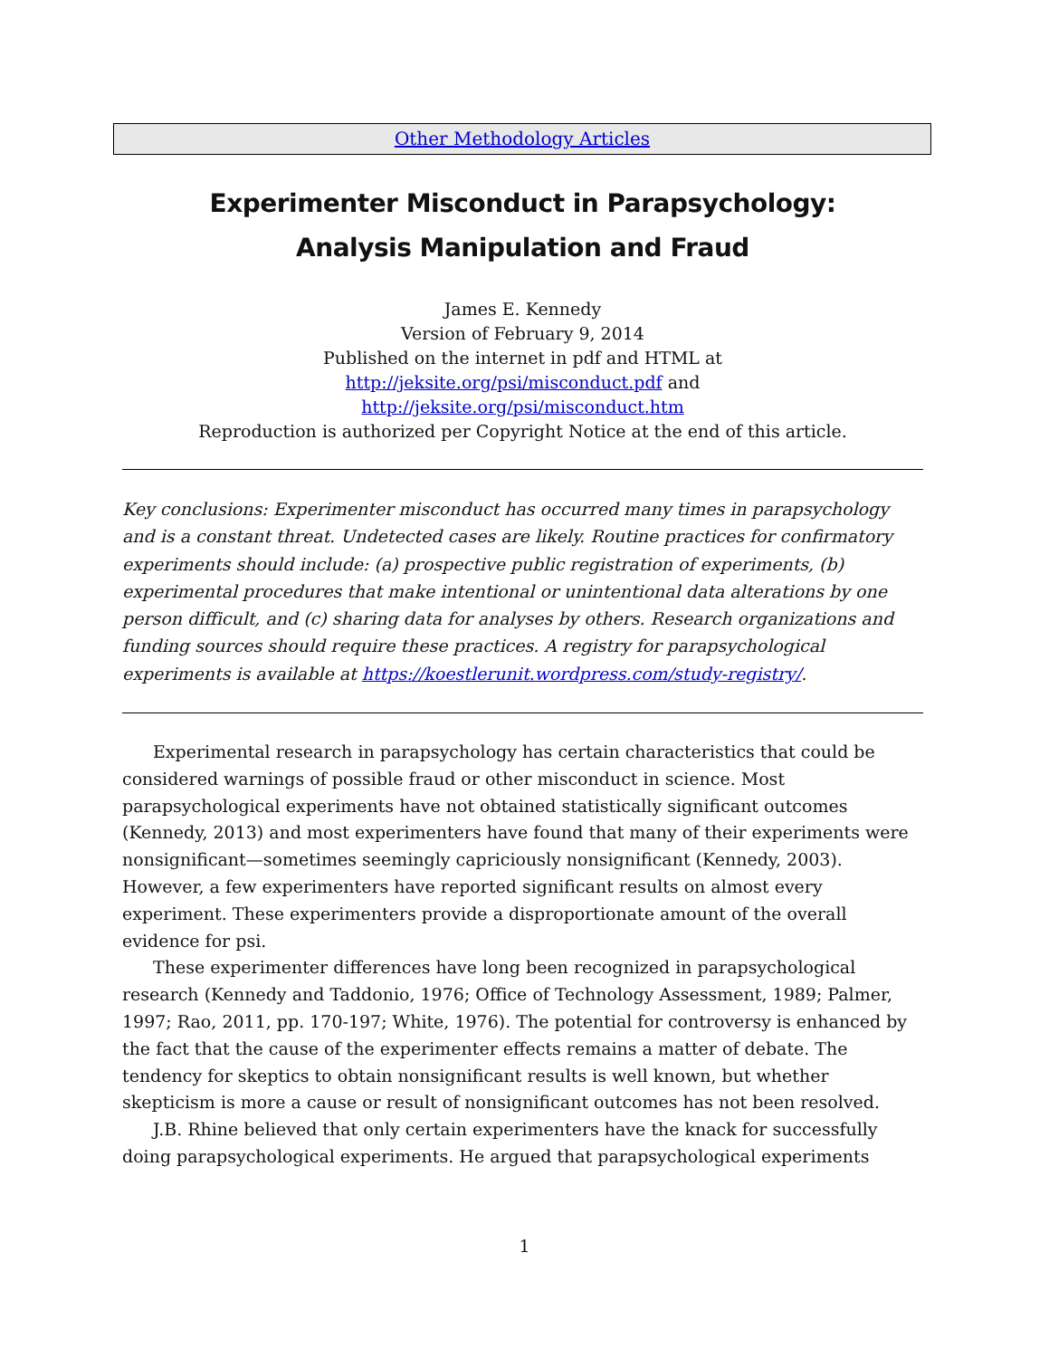Other Methodology Articles
Experimenter Misconduct in Parapsychology:
Analysis Manipulation and Fraud
James E. Kennedy
Version of February 9, 2014
Published on the internet in pdf and HTML at
http://jeksite.org/psi/misconduct.pdf and
http://jeksite.org/psi/misconduct.htm
Reproduction is authorized per Copyright Notice at the end of this article.
Key conclusions: Experimenter misconduct has occurred many times in parapsychology and is a constant threat. Undetected cases are likely. Routine practices for confirmatory experiments should include: (a) prospective public registration of experiments, (b) experimental procedures that make intentional or unintentional data alterations by one person difficult, and (c) sharing data for analyses by others. Research organizations and funding sources should require these practices. A registry for parapsychological experiments is available at https://koestlerunit.wordpress.com/study-registry/.
Experimental research in parapsychology has certain characteristics that could be considered warnings of possible fraud or other misconduct in science. Most parapsychological experiments have not obtained statistically significant outcomes (Kennedy, 2013) and most experimenters have found that many of their experiments were nonsignificant—sometimes seemingly capriciously nonsignificant (Kennedy, 2003). However, a few experimenters have reported significant results on almost every experiment. These experimenters provide a disproportionate amount of the overall evidence for psi.
These experimenter differences have long been recognized in parapsychological research (Kennedy and Taddonio, 1976; Office of Technology Assessment, 1989; Palmer, 1997; Rao, 2011, pp. 170-197; White, 1976). The potential for controversy is enhanced by the fact that the cause of the experimenter effects remains a matter of debate. The tendency for skeptics to obtain nonsignificant results is well known, but whether skepticism is more a cause or result of nonsignificant outcomes has not been resolved.
J.B. Rhine believed that only certain experimenters have the knack for successfully doing parapsychological experiments. He argued that parapsychological experiments
1